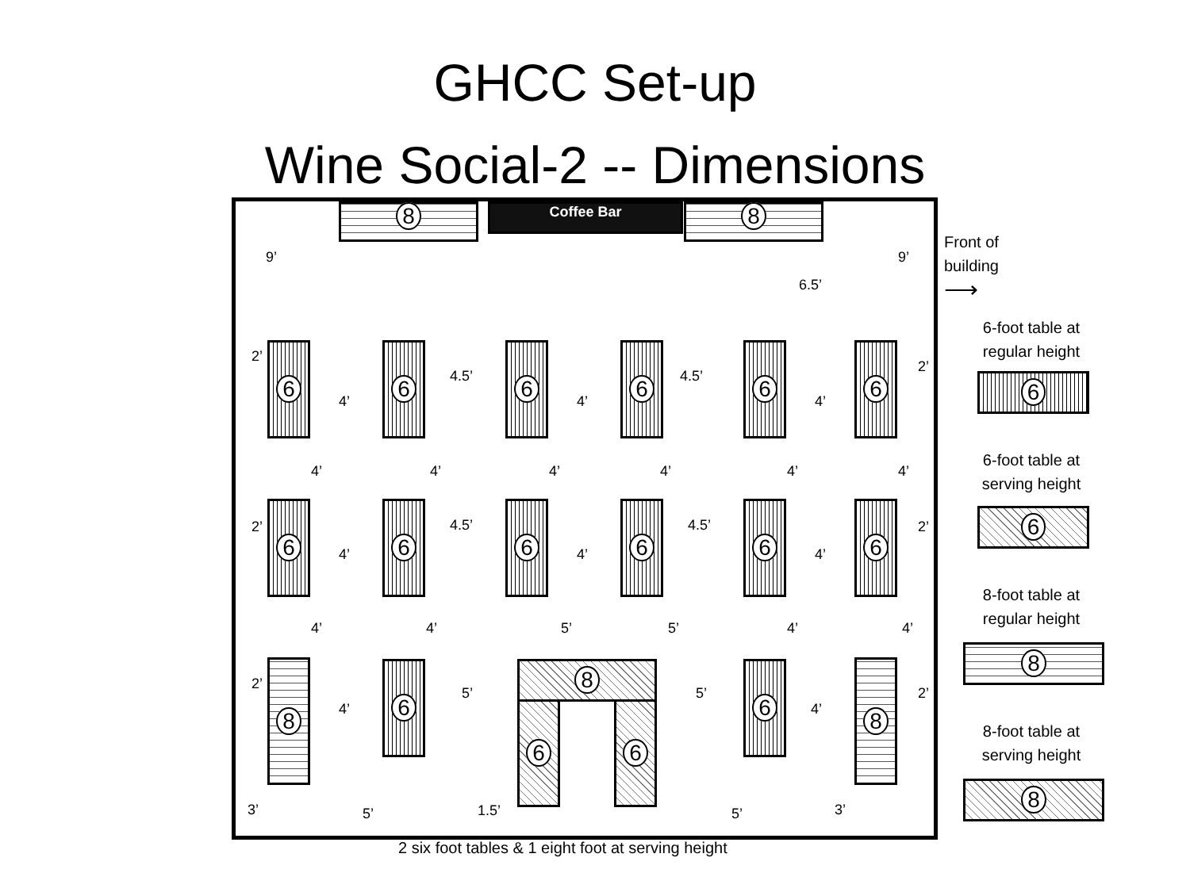GHCC Set-up
Wine Social-2 -- Dimensions
8 Coffee Bar 8
9’ 9’
6.5’
6 6 6 6 6 6
2’
4.5’ 4.5’
2’
4’ 4’ 4’
4’ 4’ 4’ 4’ 4’ 4’
6 6 6 6 6 6
2’ 4.5’ 4.5’ 2’
4’ 4’ 4’
4’ 4’ 5’ 5’ 4’ 4’
8 6 8
6 6
6 8
2’
5’ 5’ 2’
4’ 4’
3’ 5’ 1.5’ 5’ 3’
2 six foot tables & 1 eight foot at serving height
Front of
building
⟶
6-foot table at
regular height
6
6-foot table at
serving height
6
8-foot table at
regular height
8
8-foot table at
serving height
8